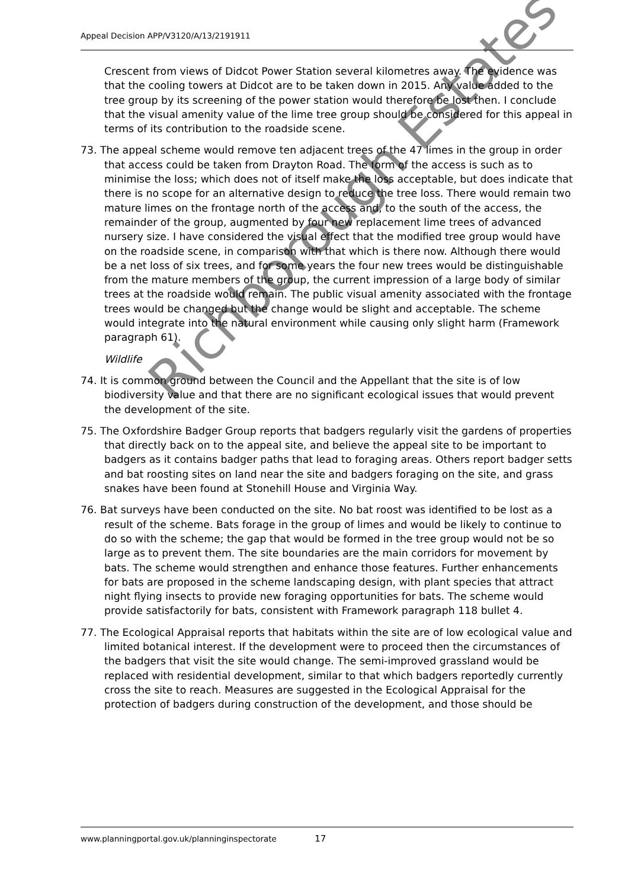Appeal Decision APP/V3120/A/13/2191911
Crescent from views of Didcot Power Station several kilometres away. The evidence was that the cooling towers at Didcot are to be taken down in 2015. Any value added to the tree group by its screening of the power station would therefore be lost then. I conclude that the visual amenity value of the lime tree group should be considered for this appeal in terms of its contribution to the roadside scene.
73. The appeal scheme would remove ten adjacent trees of the 47 limes in the group in order that access could be taken from Drayton Road. The form of the access is such as to minimise the loss; which does not of itself make the loss acceptable, but does indicate that there is no scope for an alternative design to reduce the tree loss. There would remain two mature limes on the frontage north of the access and, to the south of the access, the remainder of the group, augmented by four new replacement lime trees of advanced nursery size. I have considered the visual effect that the modified tree group would have on the roadside scene, in comparison with that which is there now. Although there would be a net loss of six trees, and for some years the four new trees would be distinguishable from the mature members of the group, the current impression of a large body of similar trees at the roadside would remain. The public visual amenity associated with the frontage trees would be changed but the change would be slight and acceptable. The scheme would integrate into the natural environment while causing only slight harm (Framework paragraph 61).
Wildlife
74. It is common ground between the Council and the Appellant that the site is of low biodiversity value and that there are no significant ecological issues that would prevent the development of the site.
75. The Oxfordshire Badger Group reports that badgers regularly visit the gardens of properties that directly back on to the appeal site, and believe the appeal site to be important to badgers as it contains badger paths that lead to foraging areas. Others report badger setts and bat roosting sites on land near the site and badgers foraging on the site, and grass snakes have been found at Stonehill House and Virginia Way.
76. Bat surveys have been conducted on the site. No bat roost was identified to be lost as a result of the scheme. Bats forage in the group of limes and would be likely to continue to do so with the scheme; the gap that would be formed in the tree group would not be so large as to prevent them. The site boundaries are the main corridors for movement by bats. The scheme would strengthen and enhance those features. Further enhancements for bats are proposed in the scheme landscaping design, with plant species that attract night flying insects to provide new foraging opportunities for bats. The scheme would provide satisfactorily for bats, consistent with Framework paragraph 118 bullet 4.
77. The Ecological Appraisal reports that habitats within the site are of low ecological value and limited botanical interest. If the development were to proceed then the circumstances of the badgers that visit the site would change. The semi-improved grassland would be replaced with residential development, similar to that which badgers reportedly currently cross the site to reach. Measures are suggested in the Ecological Appraisal for the protection of badgers during construction of the development, and those should be
www.planningportal.gov.uk/planninginspectorate 17
Richborough Estates